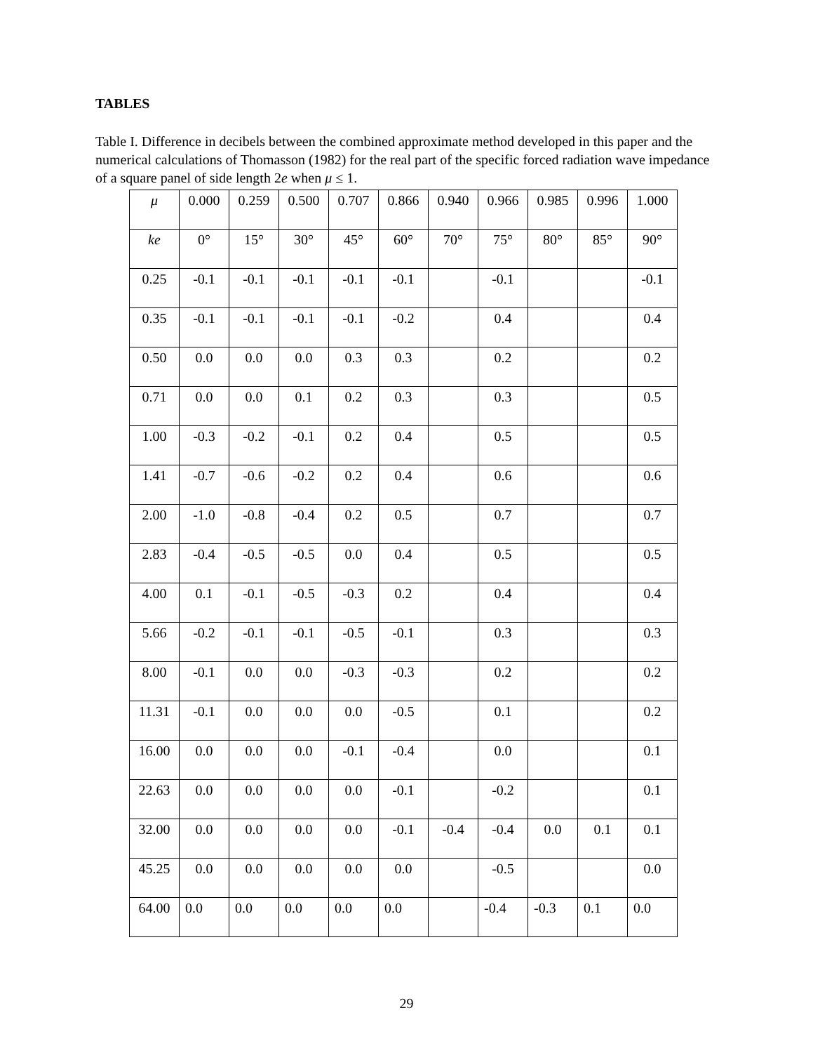TABLES
Table I. Difference in decibels between the combined approximate method developed in this paper and the numerical calculations of Thomasson (1982) for the real part of the specific forced radiation wave impedance of a square panel of side length 2e when μ ≤ 1.
| μ | 0.000 | 0.259 | 0.500 | 0.707 | 0.866 | 0.940 | 0.966 | 0.985 | 0.996 | 1.000 |
| ke | 0° | 15° | 30° | 45° | 60° | 70° | 75° | 80° | 85° | 90° |
| 0.25 | -0.1 | -0.1 | -0.1 | -0.1 | -0.1 | | -0.1 | | | -0.1 |
| 0.35 | -0.1 | -0.1 | -0.1 | -0.1 | -0.2 | | 0.4 | | | 0.4 |
| 0.50 | 0.0 | 0.0 | 0.0 | 0.3 | 0.3 | | 0.2 | | | 0.2 |
| 0.71 | 0.0 | 0.0 | 0.1 | 0.2 | 0.3 | | 0.3 | | | 0.5 |
| 1.00 | -0.3 | -0.2 | -0.1 | 0.2 | 0.4 | | 0.5 | | | 0.5 |
| 1.41 | -0.7 | -0.6 | -0.2 | 0.2 | 0.4 | | 0.6 | | | 0.6 |
| 2.00 | -1.0 | -0.8 | -0.4 | 0.2 | 0.5 | | 0.7 | | | 0.7 |
| 2.83 | -0.4 | -0.5 | -0.5 | 0.0 | 0.4 | | 0.5 | | | 0.5 |
| 4.00 | 0.1 | -0.1 | -0.5 | -0.3 | 0.2 | | 0.4 | | | 0.4 |
| 5.66 | -0.2 | -0.1 | -0.1 | -0.5 | -0.1 | | 0.3 | | | 0.3 |
| 8.00 | -0.1 | 0.0 | 0.0 | -0.3 | -0.3 | | 0.2 | | | 0.2 |
| 11.31 | -0.1 | 0.0 | 0.0 | 0.0 | -0.5 | | 0.1 | | | 0.2 |
| 16.00 | 0.0 | 0.0 | 0.0 | -0.1 | -0.4 | | 0.0 | | | 0.1 |
| 22.63 | 0.0 | 0.0 | 0.0 | 0.0 | -0.1 | | -0.2 | | | 0.1 |
| 32.00 | 0.0 | 0.0 | 0.0 | 0.0 | -0.1 | -0.4 | -0.4 | 0.0 | 0.1 | 0.1 |
| 45.25 | 0.0 | 0.0 | 0.0 | 0.0 | 0.0 | | -0.5 | | | 0.0 |
| 64.00 | 0.0 | 0.0 | 0.0 | 0.0 | 0.0 | | -0.4 | -0.3 | 0.1 | 0.0 |
29